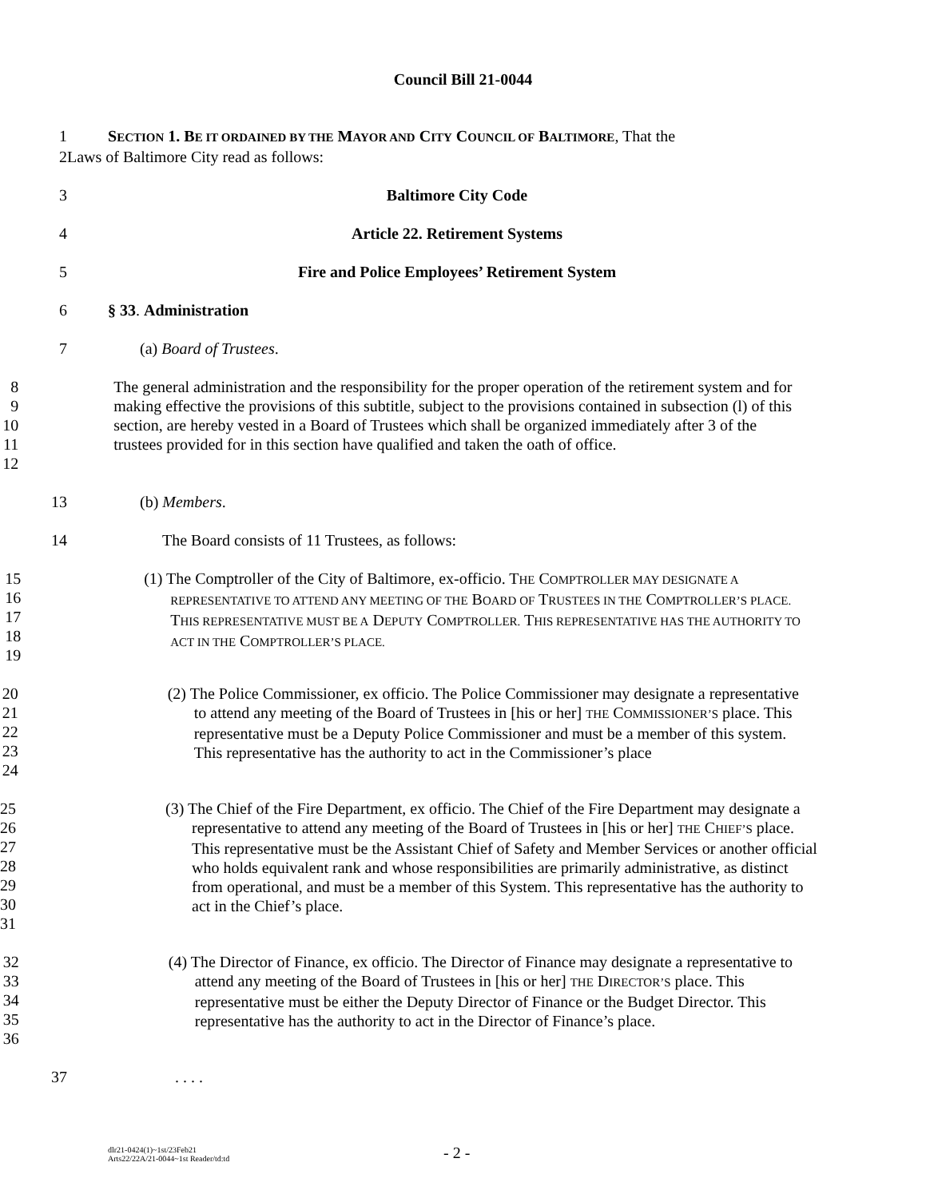Council Bill 21-0044
1 SECTION 1. BE IT ORDAINED BY THE MAYOR AND CITY COUNCIL OF BALTIMORE, That the
2 Laws of Baltimore City read as follows:
3 Baltimore City Code
4 Article 22. Retirement Systems
5 Fire and Police Employees’ Retirement System
6 § 33. Administration
7 (a) Board of Trustees.
8
9
10
11
12
The general administration and the responsibility for the proper operation of the retirement system and for making effective the provisions of this subtitle, subject to the provisions contained in subsection (l) of this section, are hereby vested in a Board of Trustees which shall be organized immediately after 3 of the trustees provided for in this section have qualified and taken the oath of office.
13 (b) Members.
14 The Board consists of 11 Trustees, as follows:
15
16
17
18
19
(1) The Comptroller of the City of Baltimore, ex-officio. THE COMPTROLLER MAY DESIGNATE A REPRESENTATIVE TO ATTEND ANY MEETING OF THE BOARD OF TRUSTEES IN THE COMPTROLLER’S PLACE. THIS REPRESENTATIVE MUST BE A DEPUTY COMPTROLLER. THIS REPRESENTATIVE HAS THE AUTHORITY TO ACT IN THE COMPTROLLER’S PLACE.
20
21
22
23
24
(2) The Police Commissioner, ex officio. The Police Commissioner may designate a representative to attend any meeting of the Board of Trustees in [his or her] THE COMMISSIONER’S place. This representative must be a Deputy Police Commissioner and must be a member of this system. This representative has the authority to act in the Commissioner’s place
25
26
27
28
29
30
31
(3) The Chief of the Fire Department, ex officio. The Chief of the Fire Department may designate a representative to attend any meeting of the Board of Trustees in [his or her] THE CHIEF’S place. This representative must be the Assistant Chief of Safety and Member Services or another official who holds equivalent rank and whose responsibilities are primarily administrative, as distinct from operational, and must be a member of this System. This representative has the authority to act in the Chief’s place.
32
33
34
35
36
(4) The Director of Finance, ex officio. The Director of Finance may designate a representative to attend any meeting of the Board of Trustees in [his or her] THE DIRECTOR’S place. This representative must be either the Deputy Director of Finance or the Budget Director. This representative has the authority to act in the Director of Finance’s place.
37. . . .
dlr21-0424(1)~1st/23Feb21
Arts22/22A/21-0044~1st Reader/td:td
- 2 -